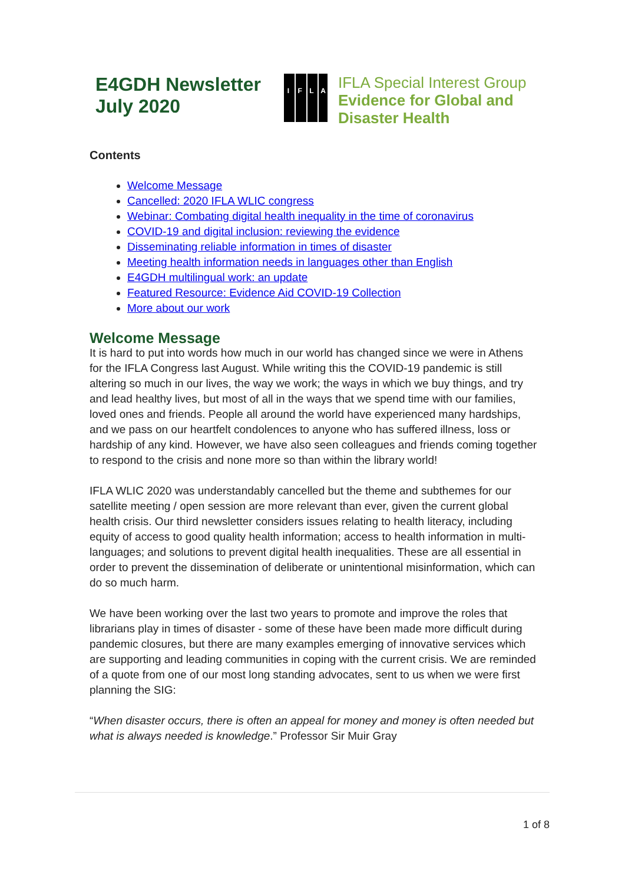E4GDH Newsletter July 2020
IFLA
IFLA Special Interest Group
Evidence for Global and
Disaster Health
Contents
Welcome Message
Cancelled: 2020 IFLA WLIC congress
Webinar: Combating digital health inequality in the time of coronavirus
COVID-19 and digital inclusion: reviewing the evidence
Disseminating reliable information in times of disaster
Meeting health information needs in languages other than English
E4GDH multilingual work: an update
Featured Resource: Evidence Aid COVID-19 Collection
More about our work
Welcome Message
It is hard to put into words how much in our world has changed since we were in Athens for the IFLA Congress last August. While writing this the COVID-19 pandemic is still altering so much in our lives, the way we work; the ways in which we buy things, and try and lead healthy lives, but most of all in the ways that we spend time with our families, loved ones and friends. People all around the world have experienced many hardships, and we pass on our heartfelt condolences to anyone who has suffered illness, loss or hardship of any kind. However, we have also seen colleagues and friends coming together to respond to the crisis and none more so than within the library world!
IFLA WLIC 2020 was understandably cancelled but the theme and subthemes for our satellite meeting / open session are more relevant than ever, given the current global health crisis. Our third newsletter considers issues relating to health literacy, including equity of access to good quality health information; access to health information in multi-languages; and solutions to prevent digital health inequalities. These are all essential in order to prevent the dissemination of deliberate or unintentional misinformation, which can do so much harm.
We have been working over the last two years to promote and improve the roles that librarians play in times of disaster - some of these have been made more difficult during pandemic closures, but there are many examples emerging of innovative services which are supporting and leading communities in coping with the current crisis. We are reminded of a quote from one of our most long standing advocates, sent to us when we were first planning the SIG:
“When disaster occurs, there is often an appeal for money and money is often needed but what is always needed is knowledge.” Professor Sir Muir Gray
1 of 8